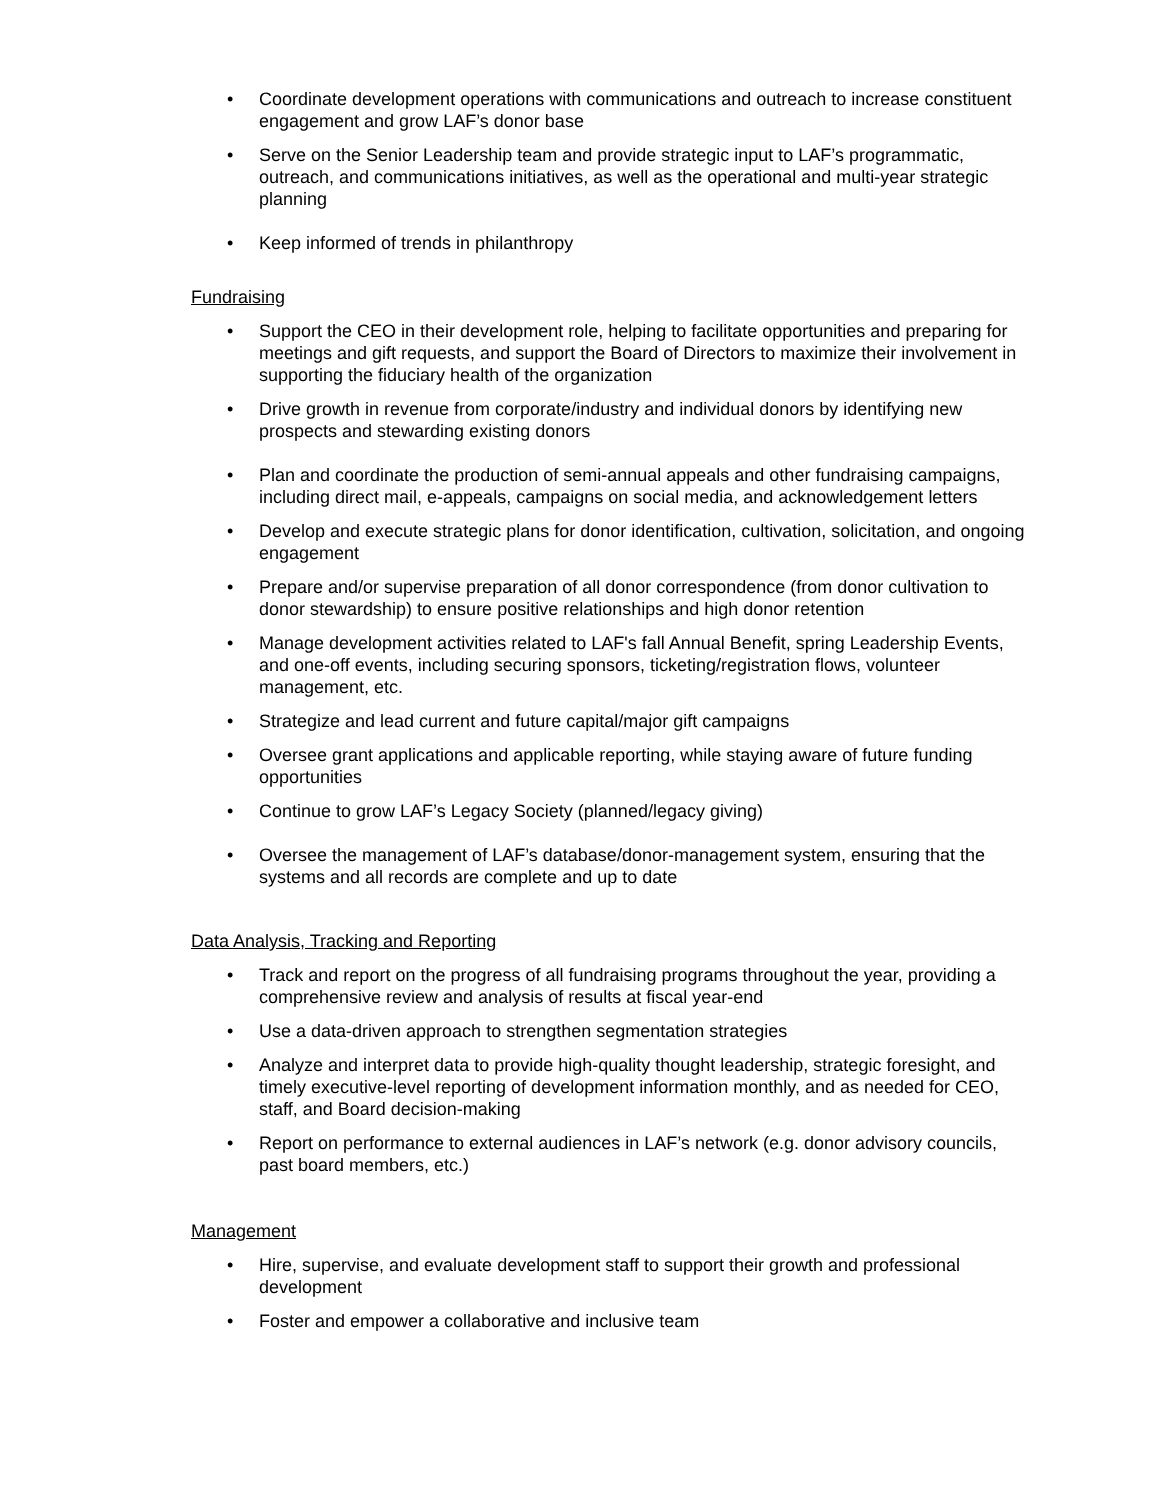• Coordinate development operations with communications and outreach to increase constituent engagement and grow LAF’s donor base
• Serve on the Senior Leadership team and provide strategic input to LAF’s programmatic, outreach, and communications initiatives, as well as the operational and multi-year strategic planning
• Keep informed of trends in philanthropy
Fundraising
• Support the CEO in their development role, helping to facilitate opportunities and preparing for meetings and gift requests, and support the Board of Directors to maximize their involvement in supporting the fiduciary health of the organization
• Drive growth in revenue from corporate/industry and individual donors by identifying new prospects and stewarding existing donors
• Plan and coordinate the production of semi-annual appeals and other fundraising campaigns, including direct mail, e-appeals, campaigns on social media, and acknowledgement letters
• Develop and execute strategic plans for donor identification, cultivation, solicitation, and ongoing engagement
• Prepare and/or supervise preparation of all donor correspondence (from donor cultivation to donor stewardship) to ensure positive relationships and high donor retention
• Manage development activities related to LAF's fall Annual Benefit, spring Leadership Events, and one-off events, including securing sponsors, ticketing/registration flows, volunteer management, etc.
• Strategize and lead current and future capital/major gift campaigns
• Oversee grant applications and applicable reporting, while staying aware of future funding opportunities
• Continue to grow LAF’s Legacy Society (planned/legacy giving)
• Oversee the management of LAF’s database/donor-management system, ensuring that the systems and all records are complete and up to date
Data Analysis, Tracking and Reporting
• Track and report on the progress of all fundraising programs throughout the year, providing a comprehensive review and analysis of results at fiscal year-end
• Use a data-driven approach to strengthen segmentation strategies
• Analyze and interpret data to provide high-quality thought leadership, strategic foresight, and timely executive-level reporting of development information monthly, and as needed for CEO, staff, and Board decision-making
• Report on performance to external audiences in LAF’s network (e.g. donor advisory councils, past board members, etc.)
Management
• Hire, supervise, and evaluate development staff to support their growth and professional development
• Foster and empower a collaborative and inclusive team